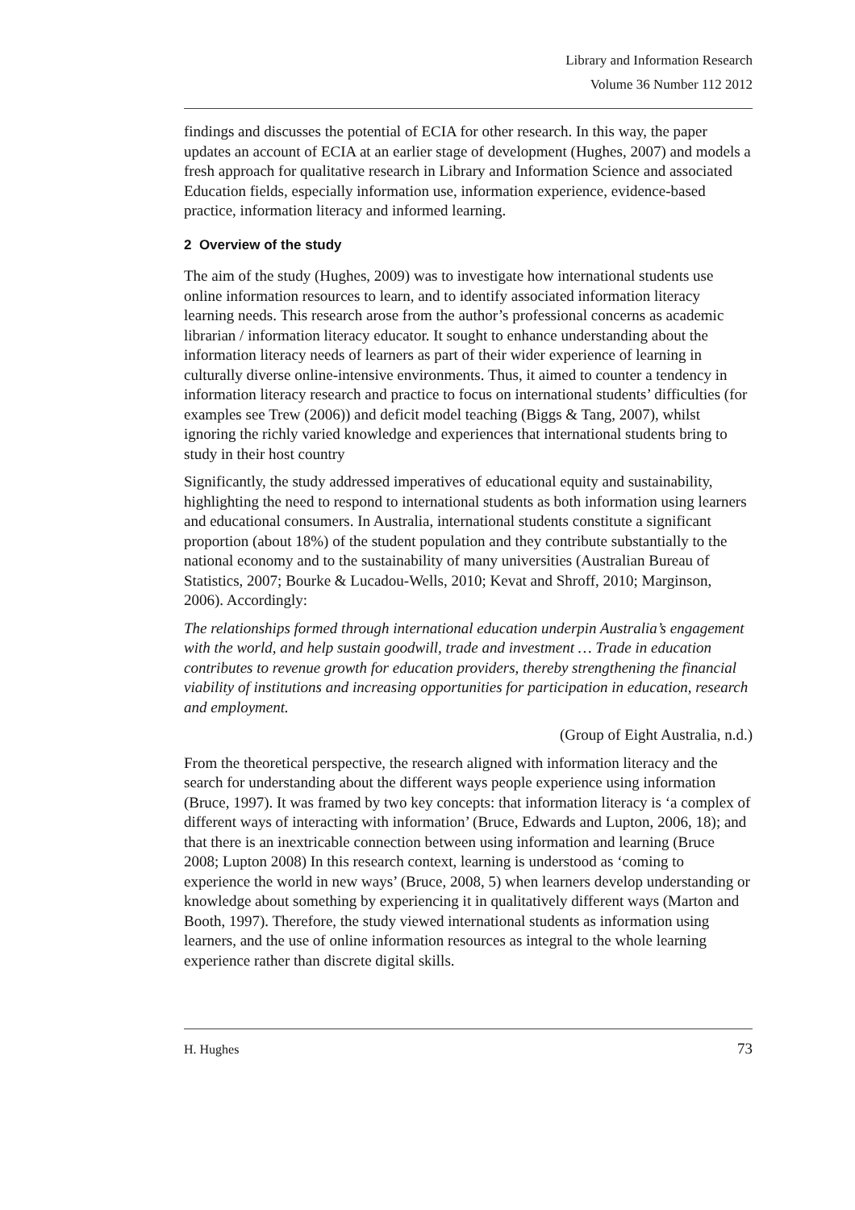Library and Information Research
Volume 36 Number 112 2012
findings and discusses the potential of ECIA for other research. In this way, the paper updates an account of ECIA at an earlier stage of development (Hughes, 2007) and models a fresh approach for qualitative research in Library and Information Science and associated Education fields, especially information use, information experience, evidence-based practice, information literacy and informed learning.
2 Overview of the study
The aim of the study (Hughes, 2009) was to investigate how international students use online information resources to learn, and to identify associated information literacy learning needs. This research arose from the author’s professional concerns as academic librarian / information literacy educator. It sought to enhance understanding about the information literacy needs of learners as part of their wider experience of learning in culturally diverse online-intensive environments. Thus, it aimed to counter a tendency in information literacy research and practice to focus on international students’ difficulties (for examples see Trew (2006)) and deficit model teaching (Biggs & Tang, 2007), whilst ignoring the richly varied knowledge and experiences that international students bring to study in their host country
Significantly, the study addressed imperatives of educational equity and sustainability, highlighting the need to respond to international students as both information using learners and educational consumers. In Australia, international students constitute a significant proportion (about 18%) of the student population and they contribute substantially to the national economy and to the sustainability of many universities (Australian Bureau of Statistics, 2007; Bourke & Lucadou-Wells, 2010; Kevat and Shroff, 2010; Marginson, 2006). Accordingly:
The relationships formed through international education underpin Australia’s engagement with the world, and help sustain goodwill, trade and investment … Trade in education contributes to revenue growth for education providers, thereby strengthening the financial viability of institutions and increasing opportunities for participation in education, research and employment.
(Group of Eight Australia, n.d.)
From the theoretical perspective, the research aligned with information literacy and the search for understanding about the different ways people experience using information (Bruce, 1997). It was framed by two key concepts: that information literacy is ‘a complex of different ways of interacting with information’ (Bruce, Edwards and Lupton, 2006, 18); and that there is an inextricable connection between using information and learning (Bruce 2008; Lupton 2008) In this research context, learning is understood as ‘coming to experience the world in new ways’ (Bruce, 2008, 5) when learners develop understanding or knowledge about something by experiencing it in qualitatively different ways (Marton and Booth, 1997). Therefore, the study viewed international students as information using learners, and the use of online information resources as integral to the whole learning experience rather than discrete digital skills.
H. Hughes 73